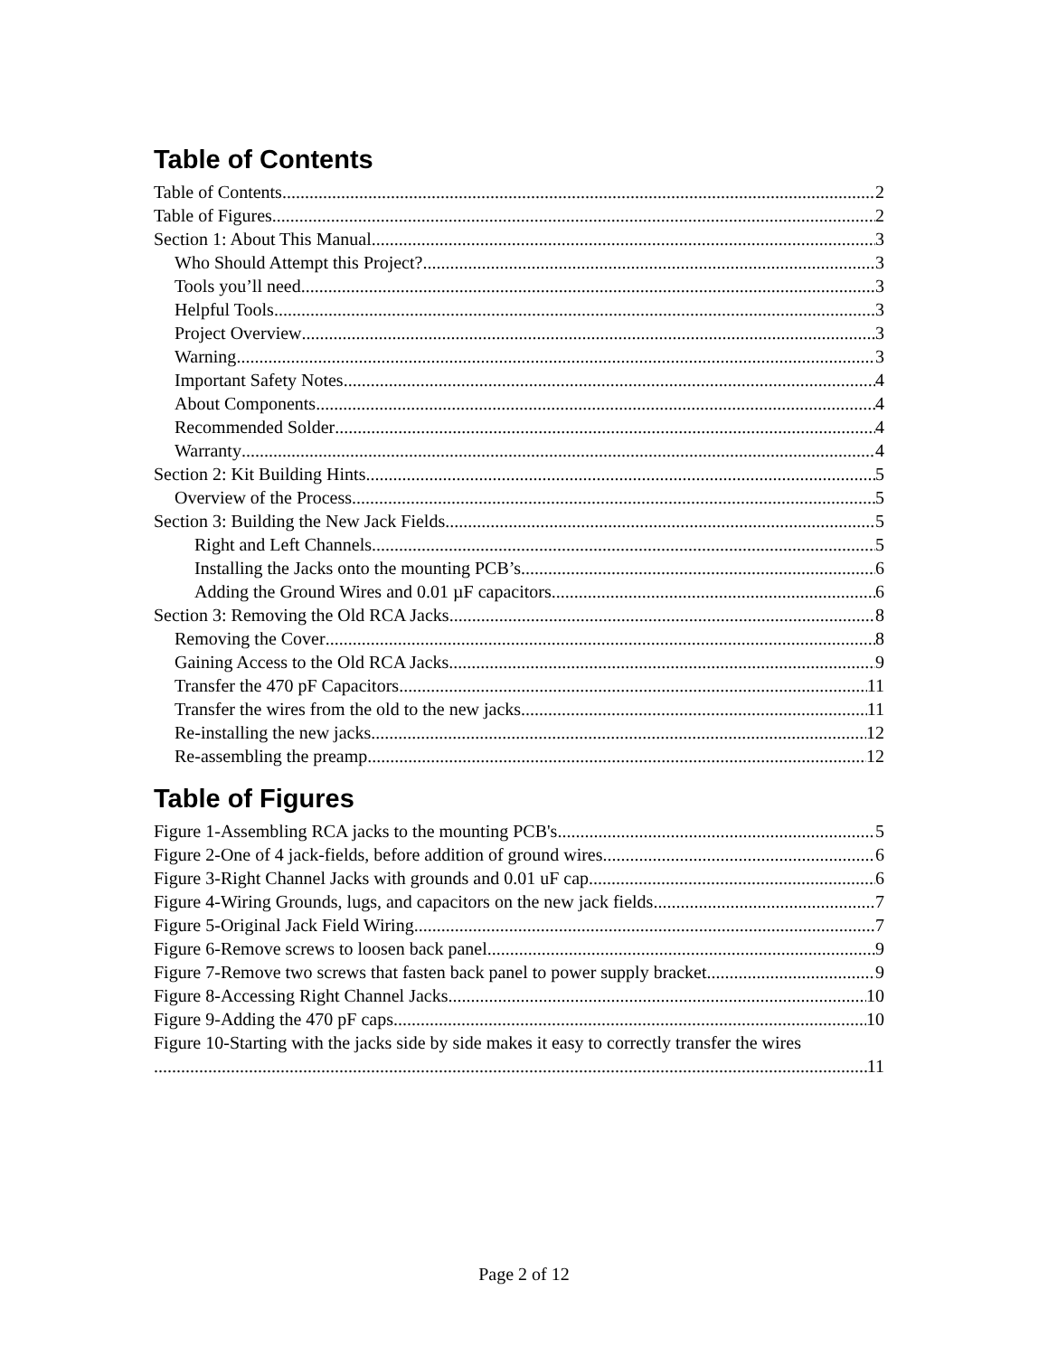Table of Contents
Table of Contents 2
Table of Figures 2
Section 1: About This Manual 3
Who Should Attempt this Project? 3
Tools you’ll need 3
Helpful Tools 3
Project Overview 3
Warning 3
Important Safety Notes 4
About Components 4
Recommended Solder 4
Warranty 4
Section 2: Kit Building Hints 5
Overview of the Process 5
Section 3: Building the New Jack Fields 5
Right and Left Channels 5
Installing the Jacks onto the mounting PCB’s 6
Adding the Ground Wires and 0.01 µF capacitors 6
Section 3: Removing the Old RCA Jacks 8
Removing the Cover 8
Gaining Access to the Old RCA Jacks 9
Transfer the 470 pF Capacitors 11
Transfer the wires from the old to the new jacks 11
Re-installing the new jacks 12
Re-assembling the preamp 12
Table of Figures
Figure 1-Assembling RCA jacks to the mounting PCB's 5
Figure 2-One of 4 jack-fields, before addition of ground wires 6
Figure 3-Right Channel Jacks with grounds and 0.01 uF cap 6
Figure 4-Wiring Grounds, lugs, and capacitors on the new jack fields 7
Figure 5-Original Jack Field Wiring 7
Figure 6-Remove screws to loosen back panel 9
Figure 7-Remove two screws that fasten back panel to power supply bracket 9
Figure 8-Accessing Right Channel Jacks 10
Figure 9-Adding the 470 pF caps 10
Figure 10-Starting with the jacks side by side makes it easy to correctly transfer the wires
11
Page 2 of 12